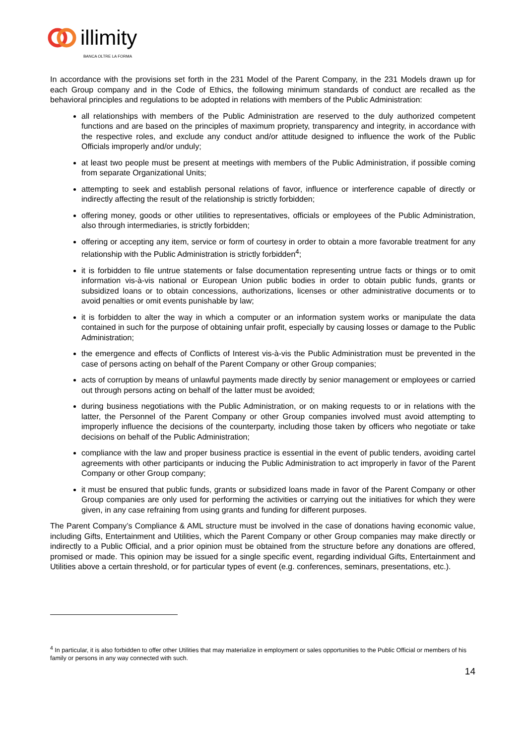illimity
BANCA OLTRE LA FORMA
In accordance with the provisions set forth in the 231 Model of the Parent Company, in the 231 Models drawn up for each Group company and in the Code of Ethics, the following minimum standards of conduct are recalled as the behavioral principles and regulations to be adopted in relations with members of the Public Administration:
all relationships with members of the Public Administration are reserved to the duly authorized competent functions and are based on the principles of maximum propriety, transparency and integrity, in accordance with the respective roles, and exclude any conduct and/or attitude designed to influence the work of the Public Officials improperly and/or unduly;
at least two people must be present at meetings with members of the Public Administration, if possible coming from separate Organizational Units;
attempting to seek and establish personal relations of favor, influence or interference capable of directly or indirectly affecting the result of the relationship is strictly forbidden;
offering money, goods or other utilities to representatives, officials or employees of the Public Administration, also through intermediaries, is strictly forbidden;
offering or accepting any item, service or form of courtesy in order to obtain a more favorable treatment for any relationship with the Public Administration is strictly forbidden<sup>4</sup>;
it is forbidden to file untrue statements or false documentation representing untrue facts or things or to omit information vis-à-vis national or European Union public bodies in order to obtain public funds, grants or subsidized loans or to obtain concessions, authorizations, licenses or other administrative documents or to avoid penalties or omit events punishable by law;
it is forbidden to alter the way in which a computer or an information system works or manipulate the data contained in such for the purpose of obtaining unfair profit, especially by causing losses or damage to the Public Administration;
the emergence and effects of Conflicts of Interest vis-à-vis the Public Administration must be prevented in the case of persons acting on behalf of the Parent Company or other Group companies;
acts of corruption by means of unlawful payments made directly by senior management or employees or carried out through persons acting on behalf of the latter must be avoided;
during business negotiations with the Public Administration, or on making requests to or in relations with the latter, the Personnel of the Parent Company or other Group companies involved must avoid attempting to improperly influence the decisions of the counterparty, including those taken by officers who negotiate or take decisions on behalf of the Public Administration;
compliance with the law and proper business practice is essential in the event of public tenders, avoiding cartel agreements with other participants or inducing the Public Administration to act improperly in favor of the Parent Company or other Group company;
it must be ensured that public funds, grants or subsidized loans made in favor of the Parent Company or other Group companies are only used for performing the activities or carrying out the initiatives for which they were given, in any case refraining from using grants and funding for different purposes.
The Parent Company’s Compliance & AML structure must be involved in the case of donations having economic value, including Gifts, Entertainment and Utilities, which the Parent Company or other Group companies may make directly or indirectly to a Public Official, and a prior opinion must be obtained from the structure before any donations are offered, promised or made. This opinion may be issued for a single specific event, regarding individual Gifts, Entertainment and Utilities above a certain threshold, or for particular types of event (e.g. conferences, seminars, presentations, etc.).
<sup>4</sup> In particular, it is also forbidden to offer other Utilities that may materialize in employment or sales opportunities to the Public Official or members of his family or persons in any way connected with such.
14